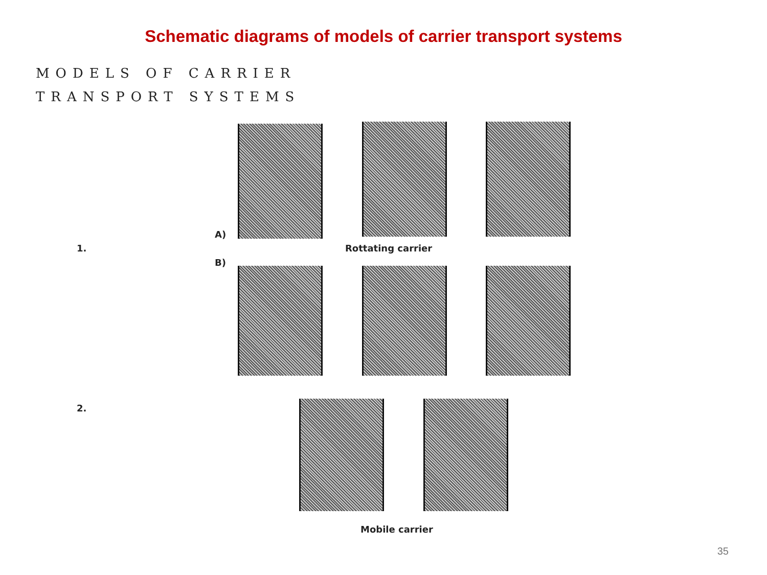Schematic diagrams of models of carrier transport systems
MODELS OF CARRIER
TRANSPORT SYSTEMS
A)
1. Rottating carrier
B)
2.
Mobile carrier
35